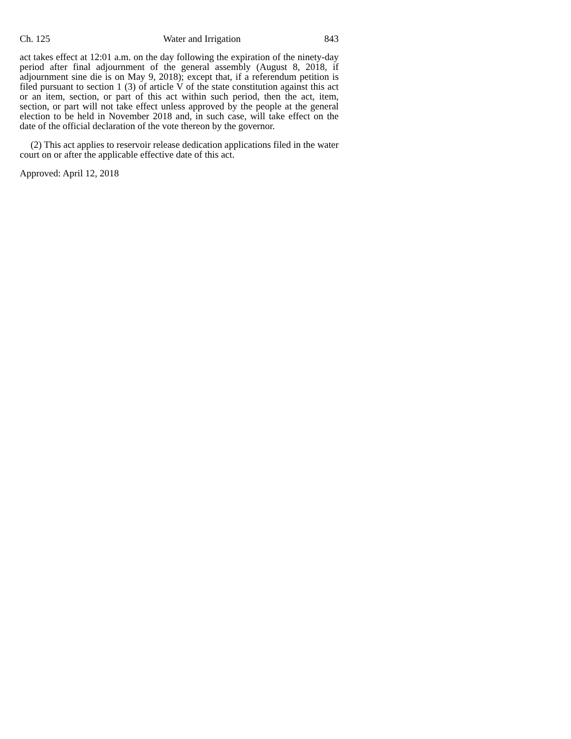Ch. 125 Water and Irrigation 843
act takes effect at 12:01 a.m. on the day following the expiration of the ninety-day period after final adjournment of the general assembly (August 8, 2018, if adjournment sine die is on May 9, 2018); except that, if a referendum petition is filed pursuant to section 1 (3) of article V of the state constitution against this act or an item, section, or part of this act within such period, then the act, item, section, or part will not take effect unless approved by the people at the general election to be held in November 2018 and, in such case, will take effect on the date of the official declaration of the vote thereon by the governor.
(2) This act applies to reservoir release dedication applications filed in the water court on or after the applicable effective date of this act.
Approved: April 12, 2018